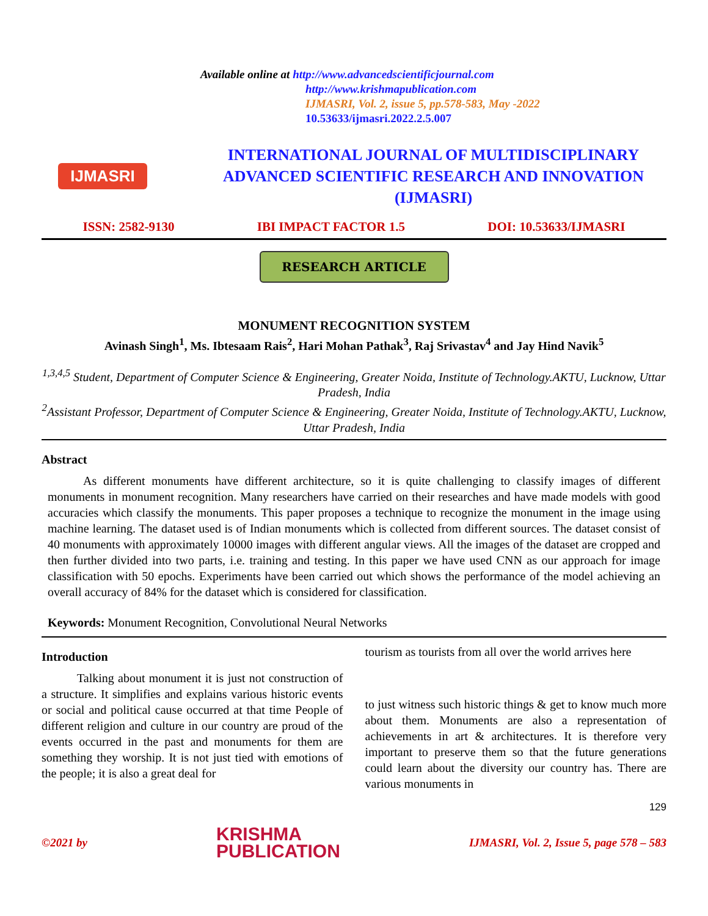IJMASRI
Available online at http://www.advancedscientificjournal.com
http://www.krishmapublication.com
IJMASRI, Vol. 2, issue 5, pp.578-583, May -2022
10.53633/ijmasri.2022.2.5.007
INTERNATIONAL JOURNAL OF MULTIDISCIPLINARY ADVANCED SCIENTIFIC RESEARCH AND INNOVATION (IJMASRI)
ISSN: 2582-9130 IBI IMPACT FACTOR 1.5 DOI: 10.53633/IJMASRI
RESEARCH ARTICLE
MONUMENT RECOGNITION SYSTEM
Avinash Singh<sup>1</sup>, Ms. Ibtesaam Rais<sup>2</sup>, Hari Mohan Pathak<sup>3</sup>, Raj Srivastav<sup>4</sup> and Jay Hind Navik<sup>5</sup>
<sup>1,3,4,5</sup> Student, Department of Computer Science & Engineering, Greater Noida, Institute of Technology.AKTU, Lucknow, Uttar Pradesh, India
<sup>2</sup> Assistant Professor, Department of Computer Science & Engineering, Greater Noida, Institute of Technology.AKTU, Lucknow, Uttar Pradesh, India
Abstract
As different monuments have different architecture, so it is quite challenging to classify images of different monuments in monument recognition. Many researchers have carried on their researches and have made models with good accuracies which classify the monuments. This paper proposes a technique to recognize the monument in the image using machine learning. The dataset used is of Indian monuments which is collected from different sources. The dataset consist of 40 monuments with approximately 10000 images with different angular views. All the images of the dataset are cropped and then further divided into two parts, i.e. training and testing. In this paper we have used CNN as our approach for image classification with 50 epochs. Experiments have been carried out which shows the performance of the model achieving an overall accuracy of 84% for the dataset which is considered for classification.
Keywords: Monument Recognition, Convolutional Neural Networks
Introduction
Talking about monument it is just not construction of a structure. It simplifies and explains various historic events or social and political cause occurred at that time People of different religion and culture in our country are proud of the events occurred in the past and monuments for them are something they worship. It is not just tied with emotions of the people; it is also a great deal for
tourism as tourists from all over the world arrives here
to just witness such historic things & get to know much more about them. Monuments are also a representation of achievements in art & architectures. It is therefore very important to preserve them so that the future generations could learn about the diversity our country has. There are various monuments in
129
©2021 by KRISHMA
PUBLICATION IJMASRI, Vol. 2, Issue 5, page 578 – 583